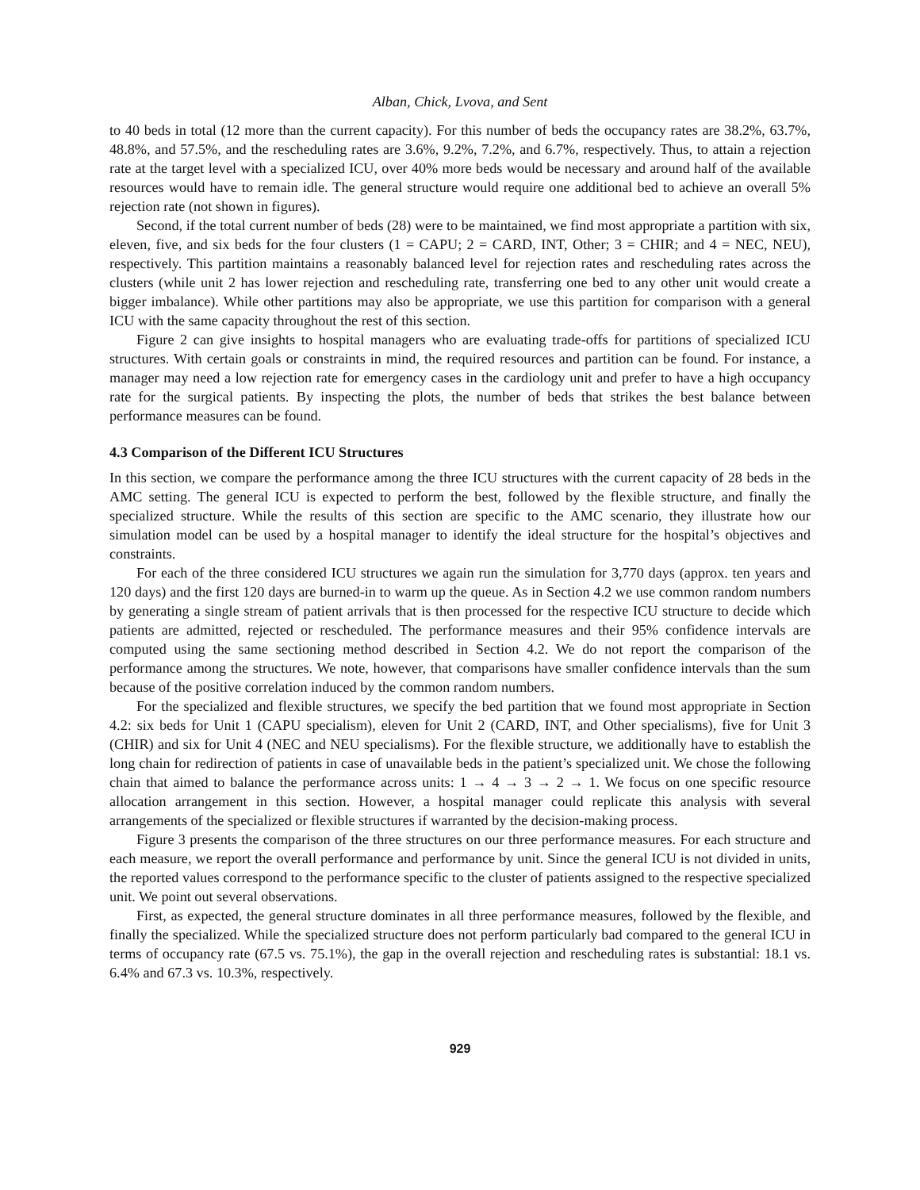Alban, Chick, Lvova, and Sent
to 40 beds in total (12 more than the current capacity). For this number of beds the occupancy rates are 38.2%, 63.7%, 48.8%, and 57.5%, and the rescheduling rates are 3.6%, 9.2%, 7.2%, and 6.7%, respectively. Thus, to attain a rejection rate at the target level with a specialized ICU, over 40% more beds would be necessary and around half of the available resources would have to remain idle. The general structure would require one additional bed to achieve an overall 5% rejection rate (not shown in figures).
Second, if the total current number of beds (28) were to be maintained, we find most appropriate a partition with six, eleven, five, and six beds for the four clusters (1 = CAPU; 2 = CARD, INT, Other; 3 = CHIR; and 4 = NEC, NEU), respectively. This partition maintains a reasonably balanced level for rejection rates and rescheduling rates across the clusters (while unit 2 has lower rejection and rescheduling rate, transferring one bed to any other unit would create a bigger imbalance). While other partitions may also be appropriate, we use this partition for comparison with a general ICU with the same capacity throughout the rest of this section.
Figure 2 can give insights to hospital managers who are evaluating trade-offs for partitions of specialized ICU structures. With certain goals or constraints in mind, the required resources and partition can be found. For instance, a manager may need a low rejection rate for emergency cases in the cardiology unit and prefer to have a high occupancy rate for the surgical patients. By inspecting the plots, the number of beds that strikes the best balance between performance measures can be found.
4.3 Comparison of the Different ICU Structures
In this section, we compare the performance among the three ICU structures with the current capacity of 28 beds in the AMC setting. The general ICU is expected to perform the best, followed by the flexible structure, and finally the specialized structure. While the results of this section are specific to the AMC scenario, they illustrate how our simulation model can be used by a hospital manager to identify the ideal structure for the hospital’s objectives and constraints.
For each of the three considered ICU structures we again run the simulation for 3,770 days (approx. ten years and 120 days) and the first 120 days are burned-in to warm up the queue. As in Section 4.2 we use common random numbers by generating a single stream of patient arrivals that is then processed for the respective ICU structure to decide which patients are admitted, rejected or rescheduled. The performance measures and their 95% confidence intervals are computed using the same sectioning method described in Section 4.2. We do not report the comparison of the performance among the structures. We note, however, that comparisons have smaller confidence intervals than the sum because of the positive correlation induced by the common random numbers.
For the specialized and flexible structures, we specify the bed partition that we found most appropriate in Section 4.2: six beds for Unit 1 (CAPU specialism), eleven for Unit 2 (CARD, INT, and Other specialisms), five for Unit 3 (CHIR) and six for Unit 4 (NEC and NEU specialisms). For the flexible structure, we additionally have to establish the long chain for redirection of patients in case of unavailable beds in the patient’s specialized unit. We chose the following chain that aimed to balance the performance across units: 1 → 4 → 3 → 2 → 1. We focus on one specific resource allocation arrangement in this section. However, a hospital manager could replicate this analysis with several arrangements of the specialized or flexible structures if warranted by the decision-making process.
Figure 3 presents the comparison of the three structures on our three performance measures. For each structure and each measure, we report the overall performance and performance by unit. Since the general ICU is not divided in units, the reported values correspond to the performance specific to the cluster of patients assigned to the respective specialized unit. We point out several observations.
First, as expected, the general structure dominates in all three performance measures, followed by the flexible, and finally the specialized. While the specialized structure does not perform particularly bad compared to the general ICU in terms of occupancy rate (67.5 vs. 75.1%), the gap in the overall rejection and rescheduling rates is substantial: 18.1 vs. 6.4% and 67.3 vs. 10.3%, respectively.
929